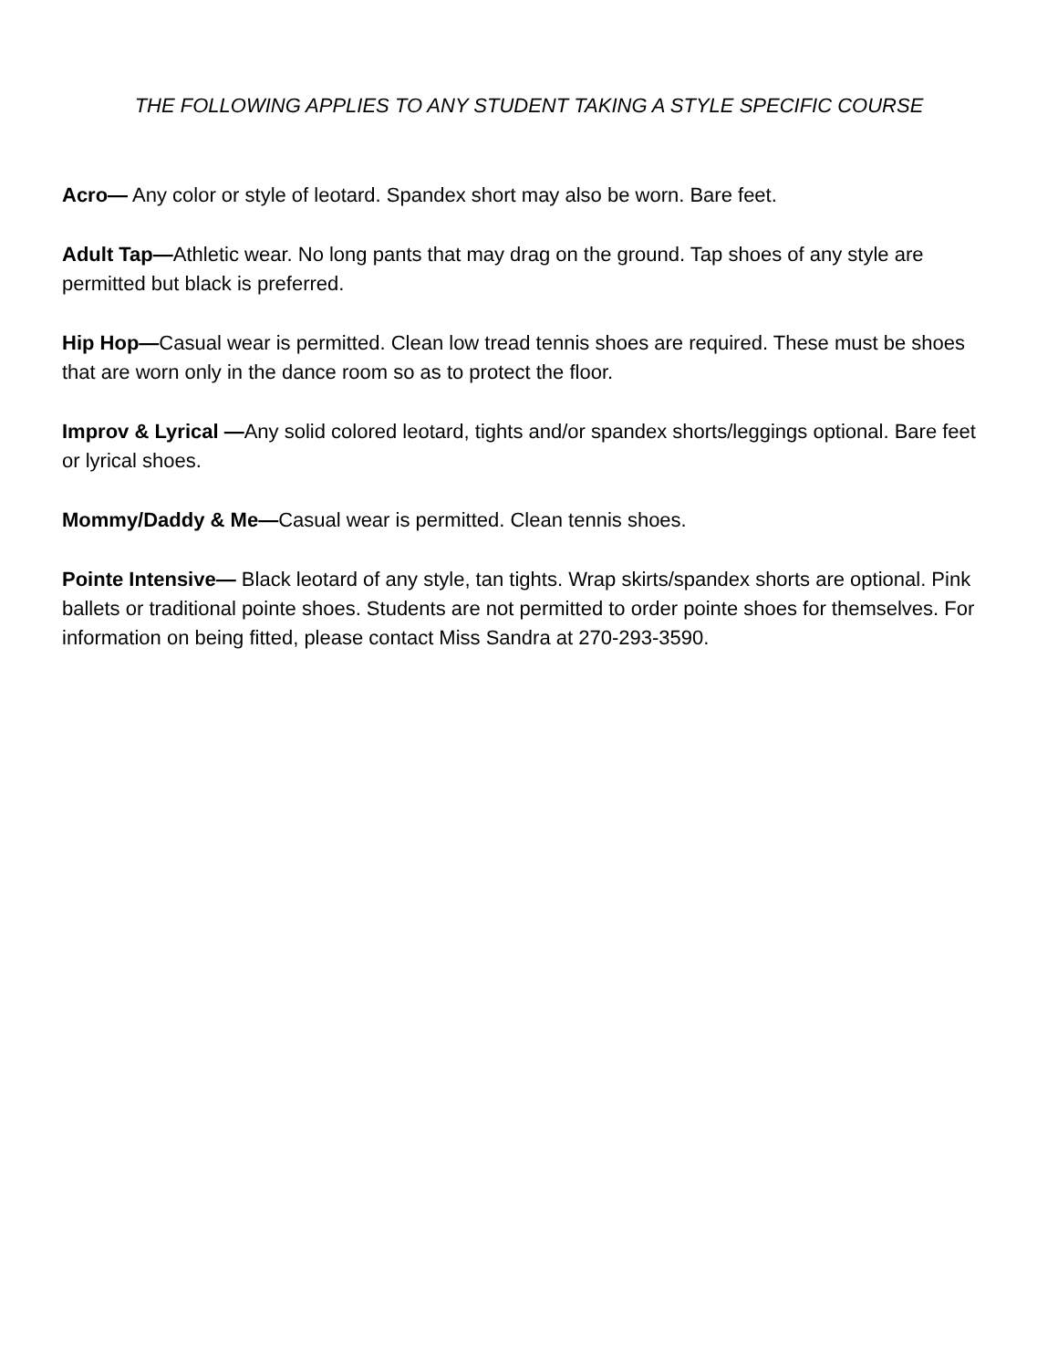THE FOLLOWING APPLIES TO ANY STUDENT TAKING A STYLE SPECIFIC COURSE
Acro— Any color or style of leotard. Spandex short may also be worn. Bare feet.
Adult Tap—Athletic wear. No long pants that may drag on the ground. Tap shoes of any style are permitted but black is preferred.
Hip Hop—Casual wear is permitted. Clean low tread tennis shoes are required. These must be shoes that are worn only in the dance room so as to protect the floor.
Improv & Lyrical —Any solid colored leotard, tights and/or spandex shorts/leggings optional. Bare feet or lyrical shoes.
Mommy/Daddy & Me—Casual wear is permitted. Clean tennis shoes.
Pointe Intensive— Black leotard of any style, tan tights. Wrap skirts/spandex shorts are optional. Pink ballets or traditional pointe shoes. Students are not permitted to order pointe shoes for themselves. For information on being fitted, please contact Miss Sandra at 270-293-3590.